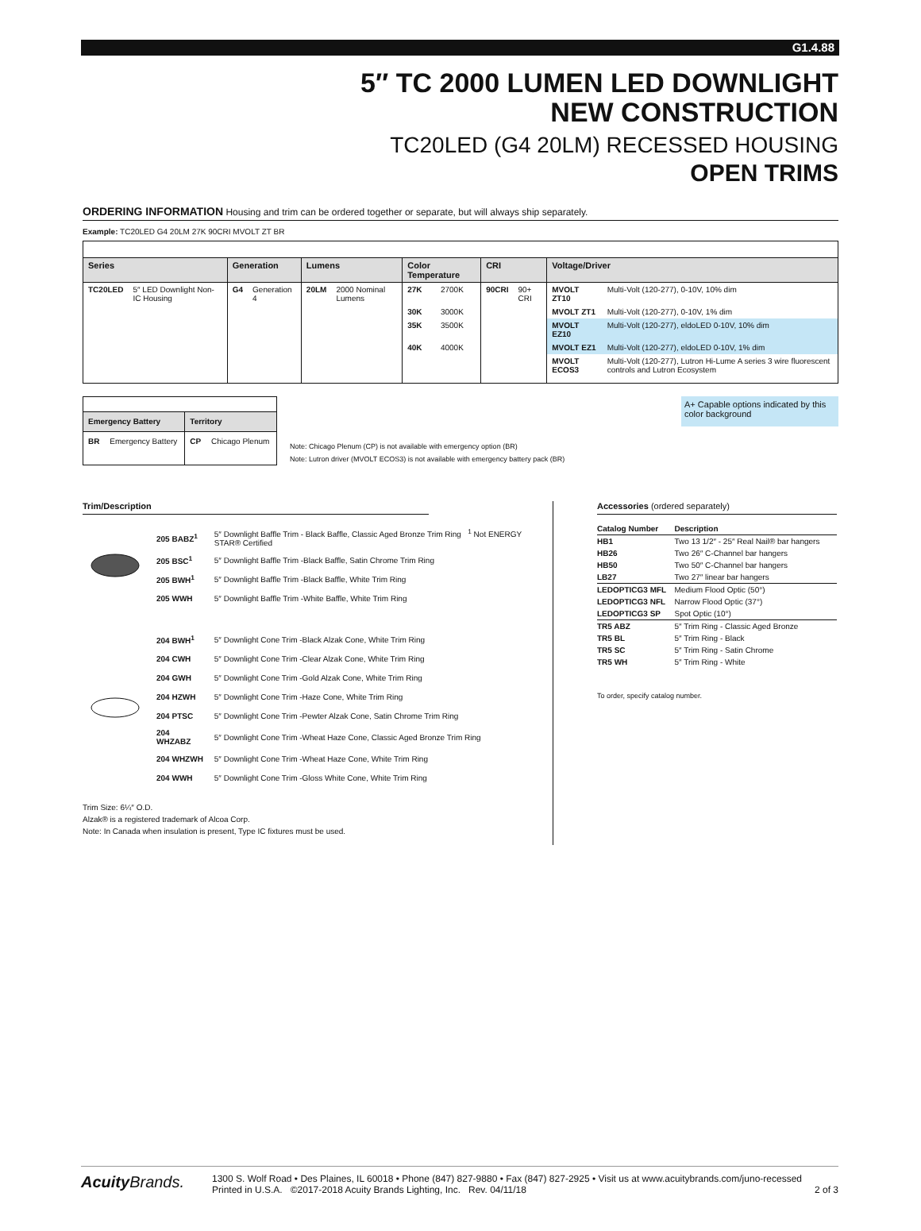G1.4.88
5″ TC 2000 LUMEN LED DOWNLIGHT
NEW CONSTRUCTION
TC20LED (G4 20LM) RECESSED HOUSING
OPEN TRIMS
ORDERING INFORMATION Housing and trim can be ordered together or separate, but will always ship separately.
Example: TC20LED G4 20LM 27K 90CRI MVOLT ZT BR
| Series | | Generation | | Lumens | | Color Temperature | | CRI | | Voltage/Driver | |
| --- | --- | --- | --- | --- | --- | --- | --- | --- | --- | --- | --- |
| TC20LED | 5″ LED Downlight Non-IC Housing | G4 | Generation 4 | 20LM | 2000 Nominal Lumens | 27K | 2700K | 90CRI | 90+ CRI | MVOLT ZT10 | Multi-Volt (120-277), 0-10V, 10% dim |
| | | | | | | 30K | 3000K | | | MVOLT ZT1 | Multi-Volt (120-277), 0-10V, 1% dim |
| | | | | | | 35K | 3500K | | | MVOLT EZ10 | Multi-Volt (120-277), eldoLED 0-10V, 10% dim |
| | | | | | | 40K | 4000K | | | MVOLT EZ1 | Multi-Volt (120-277), eldoLED 0-10V, 1% dim |
| | | | | | | | | | | MVOLT ECOS3 | Multi-Volt (120-277), Lutron Hi-Lume A series 3 wire fluorescent controls and Lutron Ecosystem |
| Emergency Battery | | Territory | |
| --- | --- | --- | --- |
| BR | Emergency Battery | CP | Chicago Plenum |
Note: Chicago Plenum (CP) is not available with emergency option (BR)
Note: Lutron driver (MVOLT ECOS3) is not available with emergency battery pack (BR)
A+ Capable options indicated by this color background
Trim/Description
| | 205 BABZ<sup>1</sup> | 5″ Downlight Baffle Trim - Black Baffle, Classic Aged Bronze Trim Ring <sup>1</sup> Not ENERGY STAR® Certified |
| | 205 BSC<sup>1</sup> | 5″ Downlight Baffle Trim -Black Baffle, Satin Chrome Trim Ring |
| | 205 BWH<sup>1</sup> | 5″ Downlight Baffle Trim -Black Baffle, White Trim Ring |
| | 205 WWH | 5″ Downlight Baffle Trim -White Baffle, White Trim Ring |
| | 204 BWH<sup>1</sup> | 5″ Downlight Cone Trim -Black Alzak Cone, White Trim Ring |
| | 204 CWH | 5″ Downlight Cone Trim -Clear Alzak Cone, White Trim Ring |
| | 204 GWH | 5″ Downlight Cone Trim -Gold Alzak Cone, White Trim Ring |
| | 204 HZWH | 5″ Downlight Cone Trim -Haze Cone, White Trim Ring |
| | 204 PTSC | 5″ Downlight Cone Trim -Pewter Alzak Cone, Satin Chrome Trim Ring |
| | 204 WHZABZ | 5″ Downlight Cone Trim -Wheat Haze Cone, Classic Aged Bronze Trim Ring |
| | 204 WHZWH | 5″ Downlight Cone Trim -Wheat Haze Cone, White Trim Ring |
| | 204 WWH | 5″ Downlight Cone Trim -Gloss White Cone, White Trim Ring |
Trim Size: 6¼″ O.D.
Alzak® is a registered trademark of Alcoa Corp.
Note: In Canada when insulation is present, Type IC fixtures must be used.
Accessories (ordered separately)
| Catalog Number | Description |
| --- | --- |
| HB1 | Two 13 1/2″ - 25″ Real Nail® bar hangers |
| HB26 | Two 26″ C-Channel bar hangers |
| HB50 | Two 50″ C-Channel bar hangers |
| LB27 | Two 27″ linear bar hangers |
| LEDOPTICG3 MFL | Medium Flood Optic (50°) |
| LEDOPTICG3 NFL | Narrow Flood Optic (37°) |
| LEDOPTICG3 SP | Spot Optic (10°) |
| TR5 ABZ | 5″ Trim Ring - Classic Aged Bronze |
| TR5 BL | 5″ Trim Ring - Black |
| TR5 SC | 5″ Trim Ring - Satin Chrome |
| TR5 WH | 5″ Trim Ring - White |
To order, specify catalog number.
Acuity Brands.
1300 S. Wolf Road • Des Plaines, IL 60018 • Phone (847) 827-9880 • Fax (847) 827-2925 • Visit us at www.acuitybrands.com/juno-recessed
Printed in U.S.A. ©2017-2018 Acuity Brands Lighting, Inc. Rev. 04/11/18 2 of 3